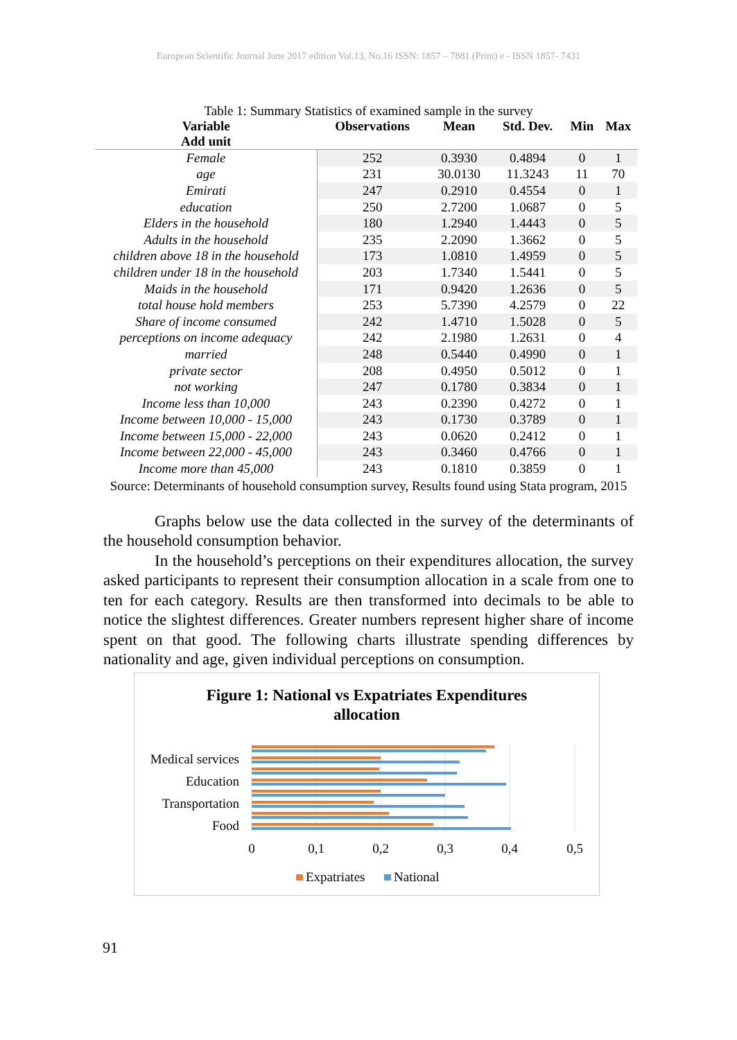European Scientific Journal June 2017 edition Vol.13, No.16 ISSN: 1857 – 7881 (Print) e - ISSN 1857- 7431
Table 1: Summary Statistics of examined sample in the survey
| Variable Add unit | Observations | Mean | Std. Dev. | Min | Max |
| --- | --- | --- | --- | --- | --- |
| Female | 252 | 0.3930 | 0.4894 | 0 | 1 |
| age | 231 | 30.0130 | 11.3243 | 11 | 70 |
| Emirati | 247 | 0.2910 | 0.4554 | 0 | 1 |
| education | 250 | 2.7200 | 1.0687 | 0 | 5 |
| Elders in the household | 180 | 1.2940 | 1.4443 | 0 | 5 |
| Adults in the household | 235 | 2.2090 | 1.3662 | 0 | 5 |
| children above 18 in the household | 173 | 1.0810 | 1.4959 | 0 | 5 |
| children under 18 in the household | 203 | 1.7340 | 1.5441 | 0 | 5 |
| Maids in the household | 171 | 0.9420 | 1.2636 | 0 | 5 |
| total house hold members | 253 | 5.7390 | 4.2579 | 0 | 22 |
| Share of income consumed | 242 | 1.4710 | 1.5028 | 0 | 5 |
| perceptions on income adequacy | 242 | 2.1980 | 1.2631 | 0 | 4 |
| married | 248 | 0.5440 | 0.4990 | 0 | 1 |
| private sector | 208 | 0.4950 | 0.5012 | 0 | 1 |
| not working | 247 | 0.1780 | 0.3834 | 0 | 1 |
| Income less than 10,000 | 243 | 0.2390 | 0.4272 | 0 | 1 |
| Income between 10,000 - 15,000 | 243 | 0.1730 | 0.3789 | 0 | 1 |
| Income between 15,000 - 22,000 | 243 | 0.0620 | 0.2412 | 0 | 1 |
| Income between 22,000 - 45,000 | 243 | 0.3460 | 0.4766 | 0 | 1 |
| Income more than 45,000 | 243 | 0.1810 | 0.3859 | 0 | 1 |
Source: Determinants of household consumption survey, Results found using Stata program, 2015
Graphs below use the data collected in the survey of the determinants of the household consumption behavior.
In the household’s perceptions on their expenditures allocation, the survey asked participants to represent their consumption allocation in a scale from one to ten for each category. Results are then transformed into decimals to be able to notice the slightest differences. Greater numbers represent higher share of income spent on that good. The following charts illustrate spending differences by nationality and age, given individual perceptions on consumption.
Figure 1: National vs Expatriates Expenditures
allocation
Medical services
Education
Transportation
Food
0
0,1
0,2
0,3
0,4
0,5
Expatriates
National
91